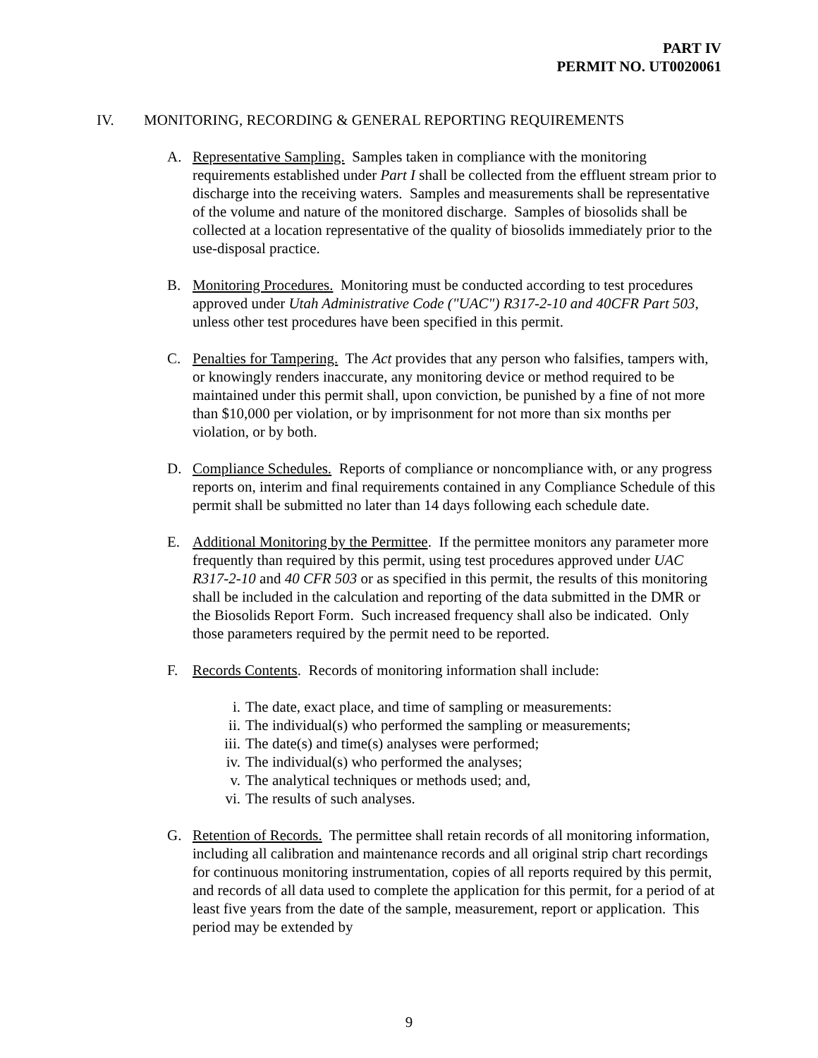PART IV
PERMIT NO. UT0020061
IV. MONITORING, RECORDING & GENERAL REPORTING REQUIREMENTS
A. Representative Sampling. Samples taken in compliance with the monitoring requirements established under Part I shall be collected from the effluent stream prior to discharge into the receiving waters. Samples and measurements shall be representative of the volume and nature of the monitored discharge. Samples of biosolids shall be collected at a location representative of the quality of biosolids immediately prior to the use-disposal practice.
B. Monitoring Procedures. Monitoring must be conducted according to test procedures approved under Utah Administrative Code ("UAC") R317-2-10 and 40CFR Part 503, unless other test procedures have been specified in this permit.
C. Penalties for Tampering. The Act provides that any person who falsifies, tampers with, or knowingly renders inaccurate, any monitoring device or method required to be maintained under this permit shall, upon conviction, be punished by a fine of not more than $10,000 per violation, or by imprisonment for not more than six months per violation, or by both.
D. Compliance Schedules. Reports of compliance or noncompliance with, or any progress reports on, interim and final requirements contained in any Compliance Schedule of this permit shall be submitted no later than 14 days following each schedule date.
E. Additional Monitoring by the Permittee. If the permittee monitors any parameter more frequently than required by this permit, using test procedures approved under UAC R317-2-10 and 40 CFR 503 or as specified in this permit, the results of this monitoring shall be included in the calculation and reporting of the data submitted in the DMR or the Biosolids Report Form. Such increased frequency shall also be indicated. Only those parameters required by the permit need to be reported.
F. Records Contents. Records of monitoring information shall include:
i. The date, exact place, and time of sampling or measurements:
ii. The individual(s) who performed the sampling or measurements;
iii. The date(s) and time(s) analyses were performed;
iv. The individual(s) who performed the analyses;
v. The analytical techniques or methods used; and,
vi. The results of such analyses.
G. Retention of Records. The permittee shall retain records of all monitoring information, including all calibration and maintenance records and all original strip chart recordings for continuous monitoring instrumentation, copies of all reports required by this permit, and records of all data used to complete the application for this permit, for a period of at least five years from the date of the sample, measurement, report or application. This period may be extended by
9